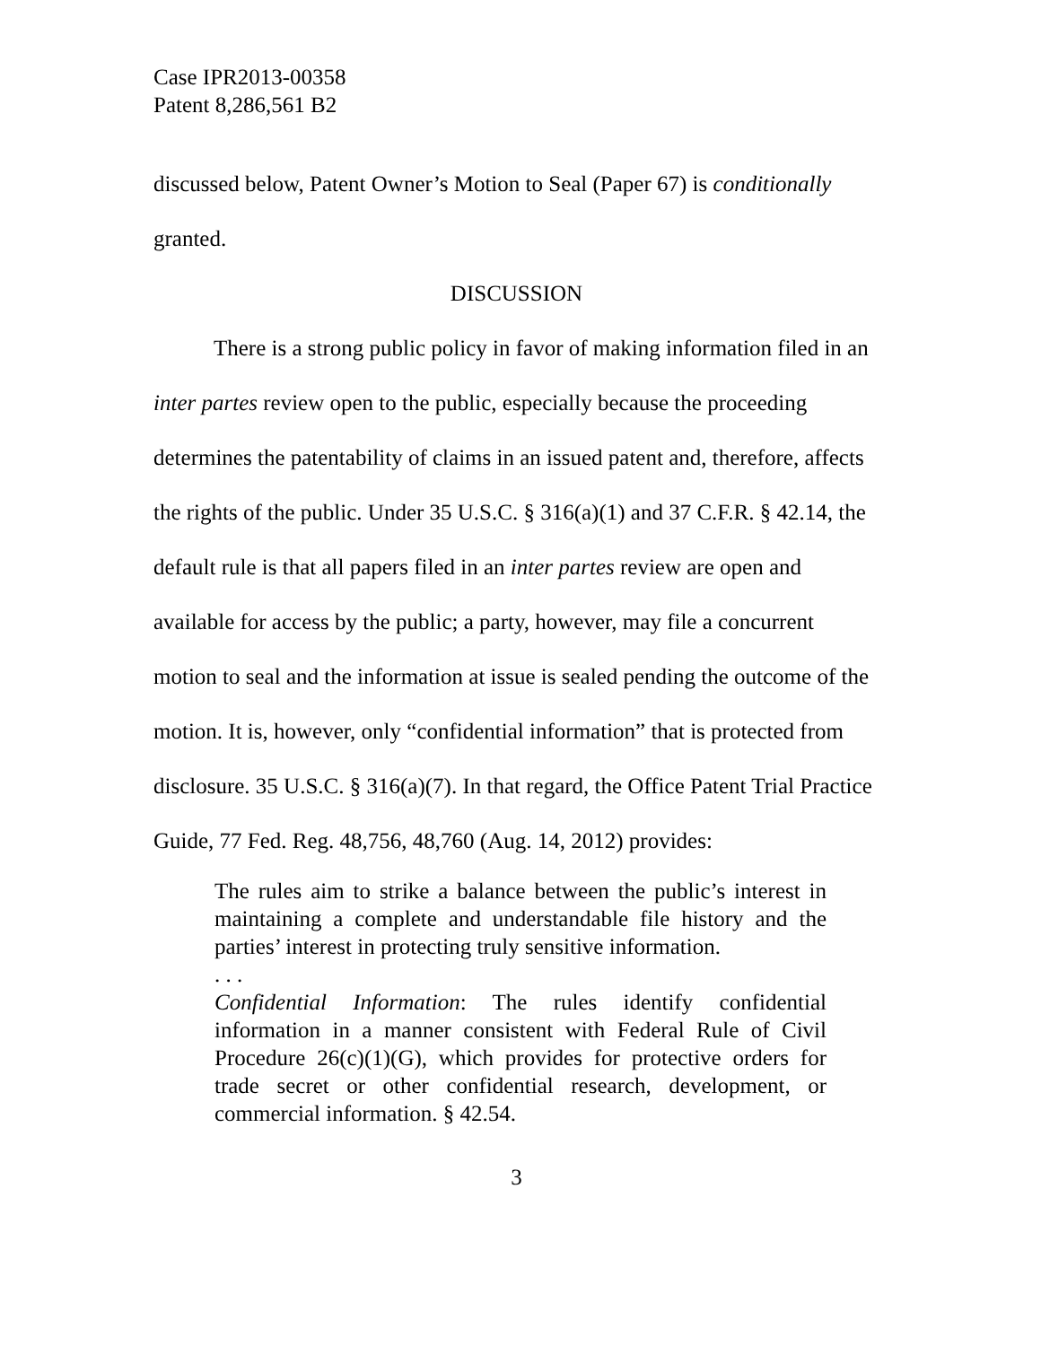Case IPR2013-00358
Patent 8,286,561 B2
discussed below, Patent Owner’s Motion to Seal (Paper 67) is conditionally granted.
DISCUSSION
There is a strong public policy in favor of making information filed in an inter partes review open to the public, especially because the proceeding determines the patentability of claims in an issued patent and, therefore, affects the rights of the public. Under 35 U.S.C. § 316(a)(1) and 37 C.F.R. § 42.14, the default rule is that all papers filed in an inter partes review are open and available for access by the public; a party, however, may file a concurrent motion to seal and the information at issue is sealed pending the outcome of the motion. It is, however, only “confidential information” that is protected from disclosure. 35 U.S.C. § 316(a)(7). In that regard, the Office Patent Trial Practice Guide, 77 Fed. Reg. 48,756, 48,760 (Aug. 14, 2012) provides:
The rules aim to strike a balance between the public’s interest in maintaining a complete and understandable file history and the parties’ interest in protecting truly sensitive information.
. . .
Confidential Information: The rules identify confidential information in a manner consistent with Federal Rule of Civil Procedure 26(c)(1)(G), which provides for protective orders for trade secret or other confidential research, development, or commercial information. § 42.54.
3